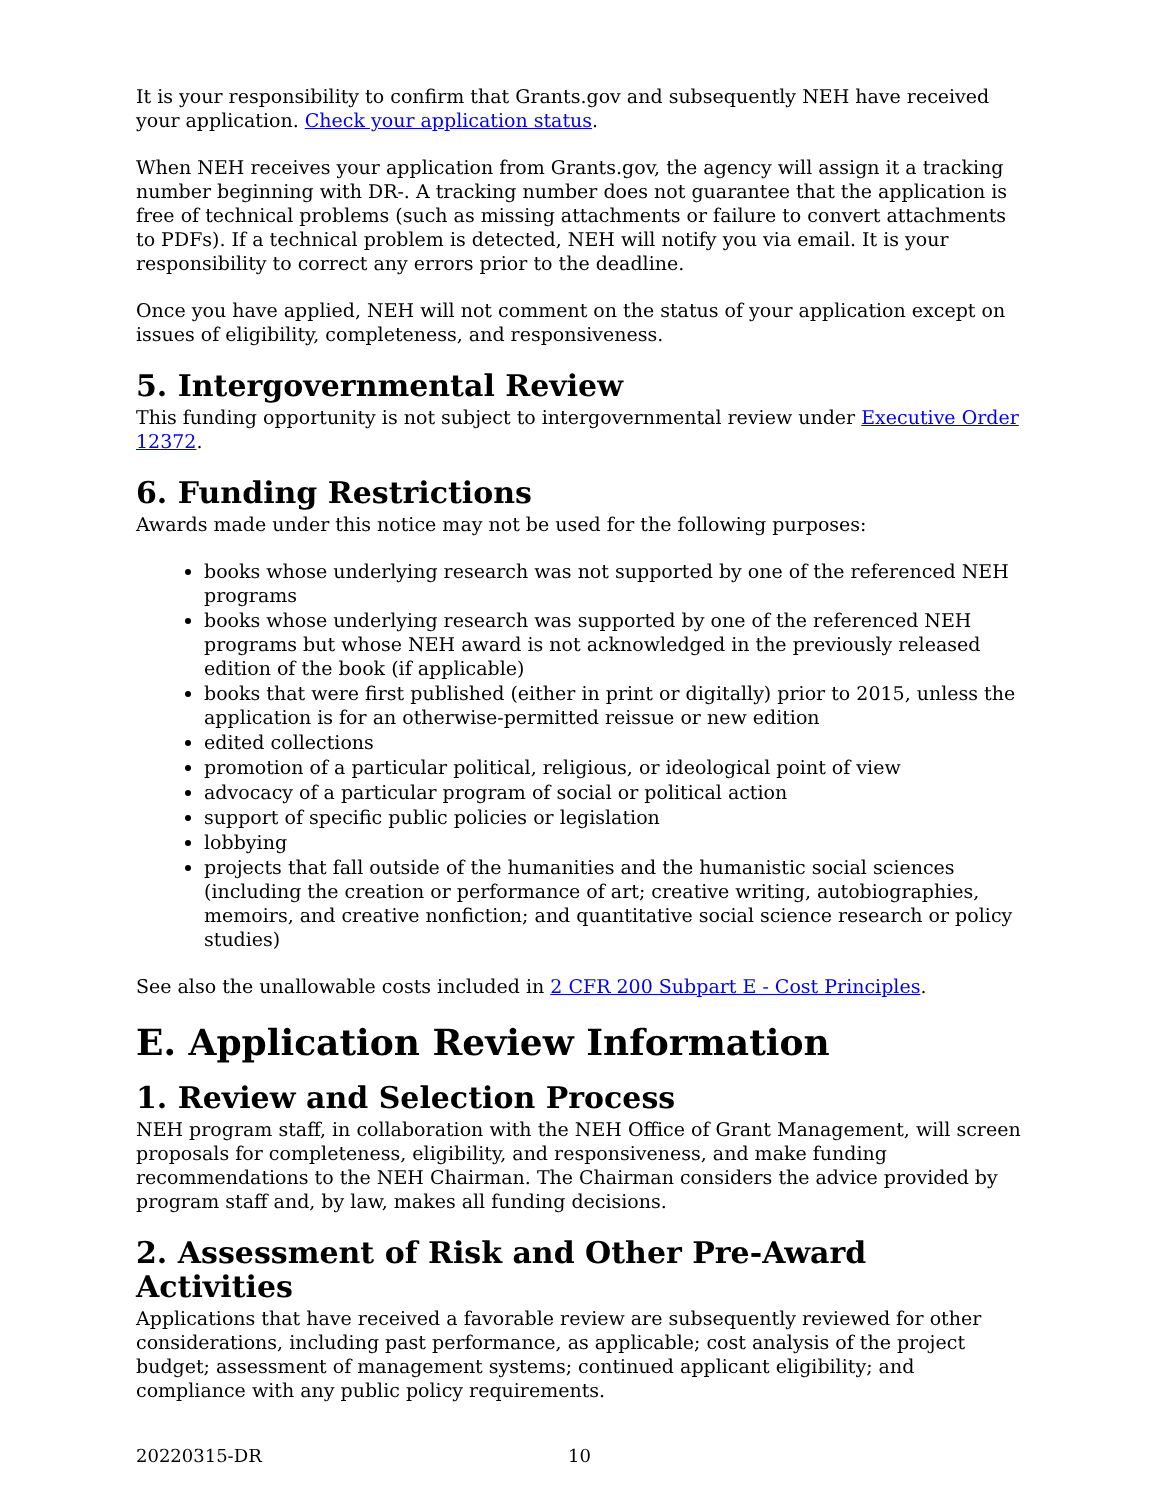It is your responsibility to confirm that Grants.gov and subsequently NEH have received your application. Check your application status.
When NEH receives your application from Grants.gov, the agency will assign it a tracking number beginning with DR-. A tracking number does not guarantee that the application is free of technical problems (such as missing attachments or failure to convert attachments to PDFs). If a technical problem is detected, NEH will notify you via email. It is your responsibility to correct any errors prior to the deadline.
Once you have applied, NEH will not comment on the status of your application except on issues of eligibility, completeness, and responsiveness.
5. Intergovernmental Review
This funding opportunity is not subject to intergovernmental review under Executive Order 12372.
6. Funding Restrictions
Awards made under this notice may not be used for the following purposes:
books whose underlying research was not supported by one of the referenced NEH programs
books whose underlying research was supported by one of the referenced NEH programs but whose NEH award is not acknowledged in the previously released edition of the book (if applicable)
books that were first published (either in print or digitally) prior to 2015, unless the application is for an otherwise-permitted reissue or new edition
edited collections
promotion of a particular political, religious, or ideological point of view
advocacy of a particular program of social or political action
support of specific public policies or legislation
lobbying
projects that fall outside of the humanities and the humanistic social sciences (including the creation or performance of art; creative writing, autobiographies, memoirs, and creative nonfiction; and quantitative social science research or policy studies)
See also the unallowable costs included in 2 CFR 200 Subpart E - Cost Principles.
E. Application Review Information
1. Review and Selection Process
NEH program staff, in collaboration with the NEH Office of Grant Management, will screen proposals for completeness, eligibility, and responsiveness, and make funding recommendations to the NEH Chairman. The Chairman considers the advice provided by program staff and, by law, makes all funding decisions.
2. Assessment of Risk and Other Pre-Award Activities
Applications that have received a favorable review are subsequently reviewed for other considerations, including past performance, as applicable; cost analysis of the project budget; assessment of management systems; continued applicant eligibility; and compliance with any public policy requirements.
20220315-DR 10